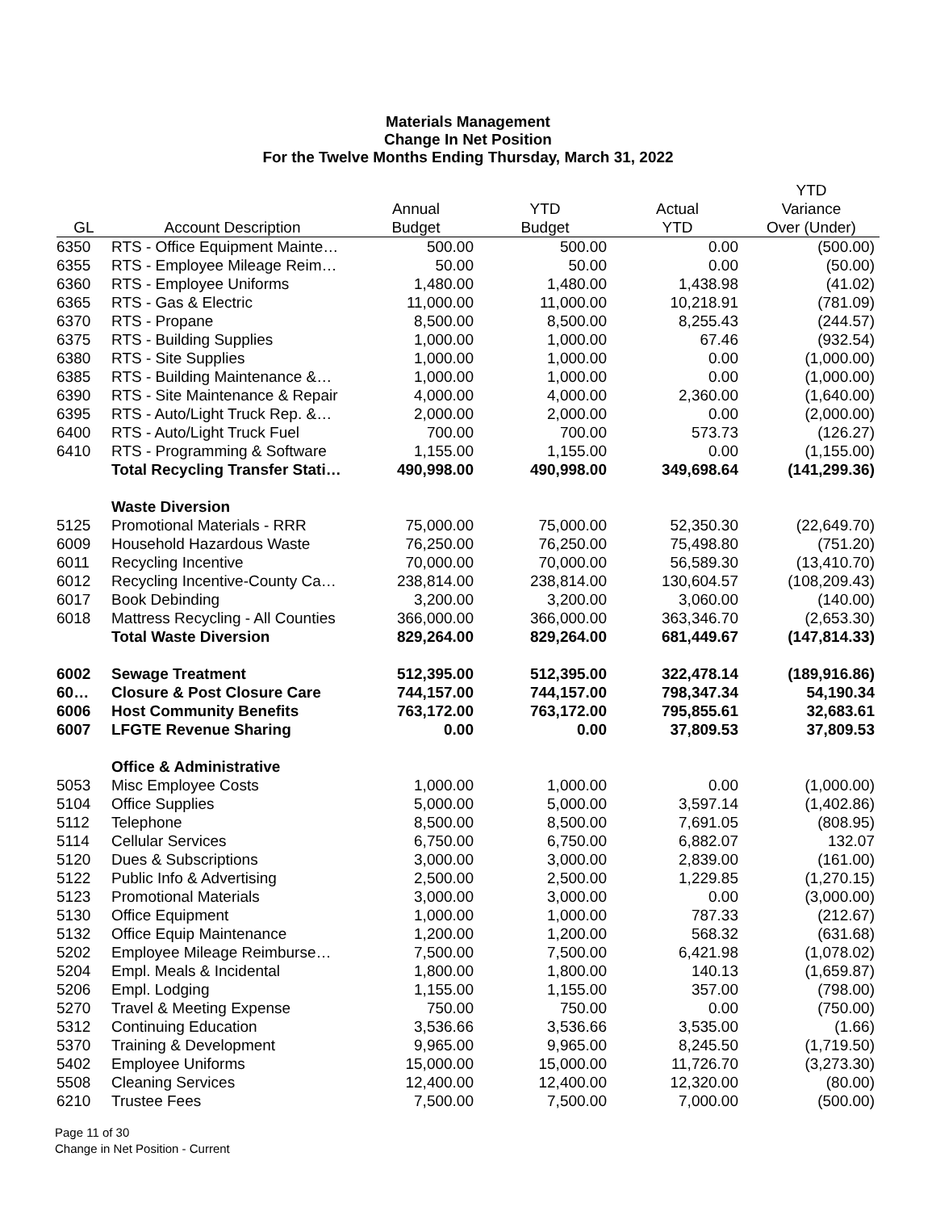Materials Management
Change In Net Position
For the Twelve Months Ending Thursday, March 31, 2022
| | | | | | YTD |
| --- | --- | --- | --- | --- | --- |
| | | Annual | YTD | Actual | Variance |
| GL | Account Description | Budget | Budget | YTD | Over (Under) |
| 6350 | RTS - Office Equipment Mainte… | 500.00 | 500.00 | 0.00 | (500.00) |
| 6355 | RTS - Employee Mileage Reim… | 50.00 | 50.00 | 0.00 | (50.00) |
| 6360 | RTS - Employee Uniforms | 1,480.00 | 1,480.00 | 1,438.98 | (41.02) |
| 6365 | RTS - Gas & Electric | 11,000.00 | 11,000.00 | 10,218.91 | (781.09) |
| 6370 | RTS - Propane | 8,500.00 | 8,500.00 | 8,255.43 | (244.57) |
| 6375 | RTS - Building Supplies | 1,000.00 | 1,000.00 | 67.46 | (932.54) |
| 6380 | RTS - Site Supplies | 1,000.00 | 1,000.00 | 0.00 | (1,000.00) |
| 6385 | RTS - Building Maintenance &… | 1,000.00 | 1,000.00 | 0.00 | (1,000.00) |
| 6390 | RTS - Site Maintenance & Repair | 4,000.00 | 4,000.00 | 2,360.00 | (1,640.00) |
| 6395 | RTS - Auto/Light Truck Rep. &… | 2,000.00 | 2,000.00 | 0.00 | (2,000.00) |
| 6400 | RTS - Auto/Light Truck Fuel | 700.00 | 700.00 | 573.73 | (126.27) |
| 6410 | RTS - Programming & Software | 1,155.00 | 1,155.00 | 0.00 | (1,155.00) |
| | Total Recycling Transfer Stati… | 490,998.00 | 490,998.00 | 349,698.64 | (141,299.36) |
| | Waste Diversion | | | | |
| 5125 | Promotional Materials - RRR | 75,000.00 | 75,000.00 | 52,350.30 | (22,649.70) |
| 6009 | Household Hazardous Waste | 76,250.00 | 76,250.00 | 75,498.80 | (751.20) |
| 6011 | Recycling Incentive | 70,000.00 | 70,000.00 | 56,589.30 | (13,410.70) |
| 6012 | Recycling Incentive-County Ca… | 238,814.00 | 238,814.00 | 130,604.57 | (108,209.43) |
| 6017 | Book Debinding | 3,200.00 | 3,200.00 | 3,060.00 | (140.00) |
| 6018 | Mattress Recycling - All Counties | 366,000.00 | 366,000.00 | 363,346.70 | (2,653.30) |
| | Total Waste Diversion | 829,264.00 | 829,264.00 | 681,449.67 | (147,814.33) |
| 6002 | Sewage Treatment | 512,395.00 | 512,395.00 | 322,478.14 | (189,916.86) |
| 60… | Closure & Post Closure Care | 744,157.00 | 744,157.00 | 798,347.34 | 54,190.34 |
| 6006 | Host Community Benefits | 763,172.00 | 763,172.00 | 795,855.61 | 32,683.61 |
| 6007 | LFGTE Revenue Sharing | 0.00 | 0.00 | 37,809.53 | 37,809.53 |
| | Office & Administrative | | | | |
| 5053 | Misc Employee Costs | 1,000.00 | 1,000.00 | 0.00 | (1,000.00) |
| 5104 | Office Supplies | 5,000.00 | 5,000.00 | 3,597.14 | (1,402.86) |
| 5112 | Telephone | 8,500.00 | 8,500.00 | 7,691.05 | (808.95) |
| 5114 | Cellular Services | 6,750.00 | 6,750.00 | 6,882.07 | 132.07 |
| 5120 | Dues & Subscriptions | 3,000.00 | 3,000.00 | 2,839.00 | (161.00) |
| 5122 | Public Info & Advertising | 2,500.00 | 2,500.00 | 1,229.85 | (1,270.15) |
| 5123 | Promotional Materials | 3,000.00 | 3,000.00 | 0.00 | (3,000.00) |
| 5130 | Office Equipment | 1,000.00 | 1,000.00 | 787.33 | (212.67) |
| 5132 | Office Equip Maintenance | 1,200.00 | 1,200.00 | 568.32 | (631.68) |
| 5202 | Employee Mileage Reimburse… | 7,500.00 | 7,500.00 | 6,421.98 | (1,078.02) |
| 5204 | Empl. Meals & Incidental | 1,800.00 | 1,800.00 | 140.13 | (1,659.87) |
| 5206 | Empl. Lodging | 1,155.00 | 1,155.00 | 357.00 | (798.00) |
| 5270 | Travel & Meeting Expense | 750.00 | 750.00 | 0.00 | (750.00) |
| 5312 | Continuing Education | 3,536.66 | 3,536.66 | 3,535.00 | (1.66) |
| 5370 | Training & Development | 9,965.00 | 9,965.00 | 8,245.50 | (1,719.50) |
| 5402 | Employee Uniforms | 15,000.00 | 15,000.00 | 11,726.70 | (3,273.30) |
| 5508 | Cleaning Services | 12,400.00 | 12,400.00 | 12,320.00 | (80.00) |
| 6210 | Trustee Fees | 7,500.00 | 7,500.00 | 7,000.00 | (500.00) |
Page 11 of 30
Change in Net Position - Current